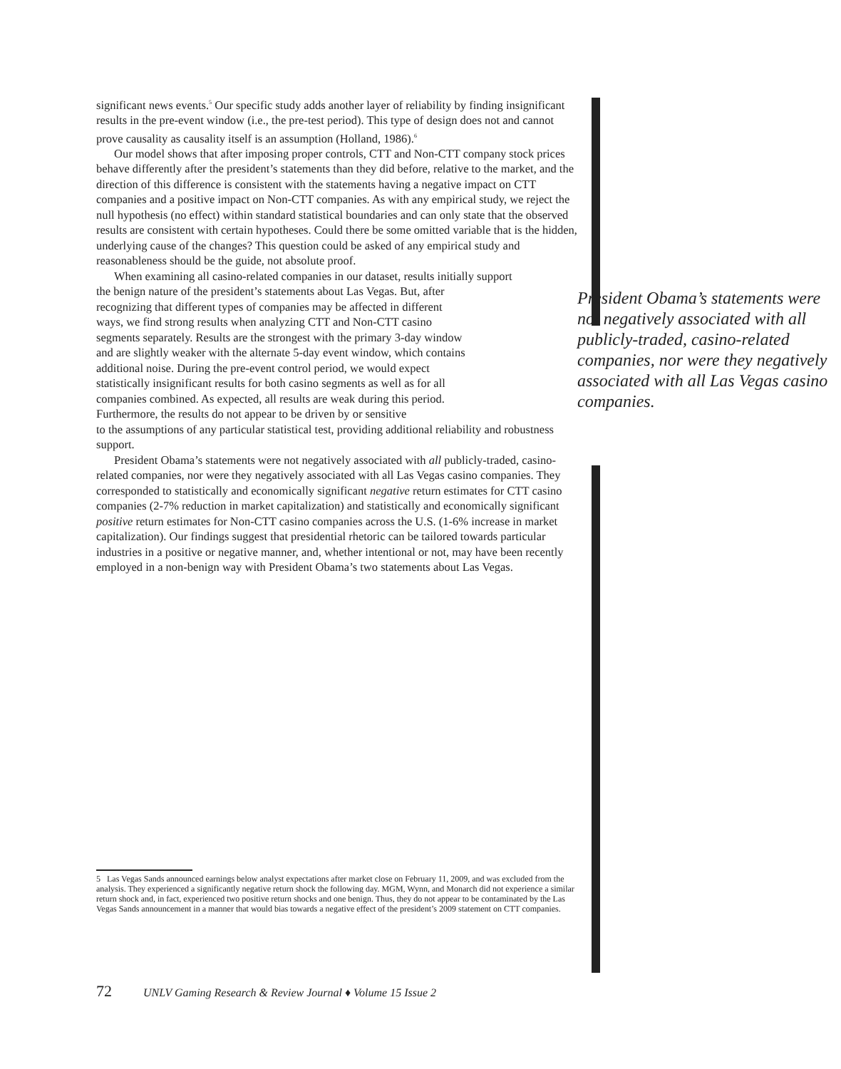significant news events.<sup>5</sup> Our specific study adds another layer of reliability by finding insignificant results in the pre-event window (i.e., the pre-test period). This type of design does not and cannot prove causality as causality itself is an assumption (Holland, 1986).<sup>6</sup>
Our model shows that after imposing proper controls, CTT and Non-CTT company stock prices behave differently after the president’s statements than they did before, relative to the market, and the direction of this difference is consistent with the statements having a negative impact on CTT companies and a positive impact on Non-CTT companies. As with any empirical study, we reject the null hypothesis (no effect) within standard statistical boundaries and can only state that the observed results are consistent with certain hypotheses. Could there be some omitted variable that is the hidden, underlying cause of the changes? This question could be asked of any empirical study and reasonableness should be the guide, not absolute proof.
When examining all casino-related companies in our dataset, results initially support
President Obama’s statements were not negatively associated with all publicly-traded, casino-related companies, nor were they negatively associated with all Las Vegas casino companies.
the benign nature of the president’s statements about Las Vegas. But, after recognizing that different types of companies may be affected in different ways, we find strong results when analyzing CTT and Non-CTT casino segments separately. Results are the strongest with the primary 3-day window and are slightly weaker with the alternate 5-day event window, which contains additional noise. During the pre-event control period, we would expect statistically insignificant results for both casino segments as well as for all companies combined. As expected, all results are weak during this period. Furthermore, the results do not appear to be driven by or sensitive
to the assumptions of any particular statistical test, providing additional reliability and robustness support.
President Obama’s statements were not negatively associated with all publicly-traded, casino-related companies, nor were they negatively associated with all Las Vegas casino companies. They corresponded to statistically and economically significant negative return estimates for CTT casino companies (2-7% reduction in market capitalization) and statistically and economically significant positive return estimates for Non-CTT casino companies across the U.S. (1-6% increase in market capitalization). Our findings suggest that presidential rhetoric can be tailored towards particular industries in a positive or negative manner, and, whether intentional or not, may have been recently employed in a non-benign way with President Obama’s two statements about Las Vegas.
5 Las Vegas Sands announced earnings below analyst expectations after market close on February 11, 2009, and was excluded from the analysis. They experienced a significantly negative return shock the following day. MGM, Wynn, and Monarch did not experience a similar return shock and, in fact, experienced two positive return shocks and one benign. Thus, they do not appear to be contaminated by the Las Vegas Sands announcement in a manner that would bias towards a negative effect of the president’s 2009 statement on CTT companies.
72 UNLV Gaming Research & Review Journal ♦ Volume 15 Issue 2